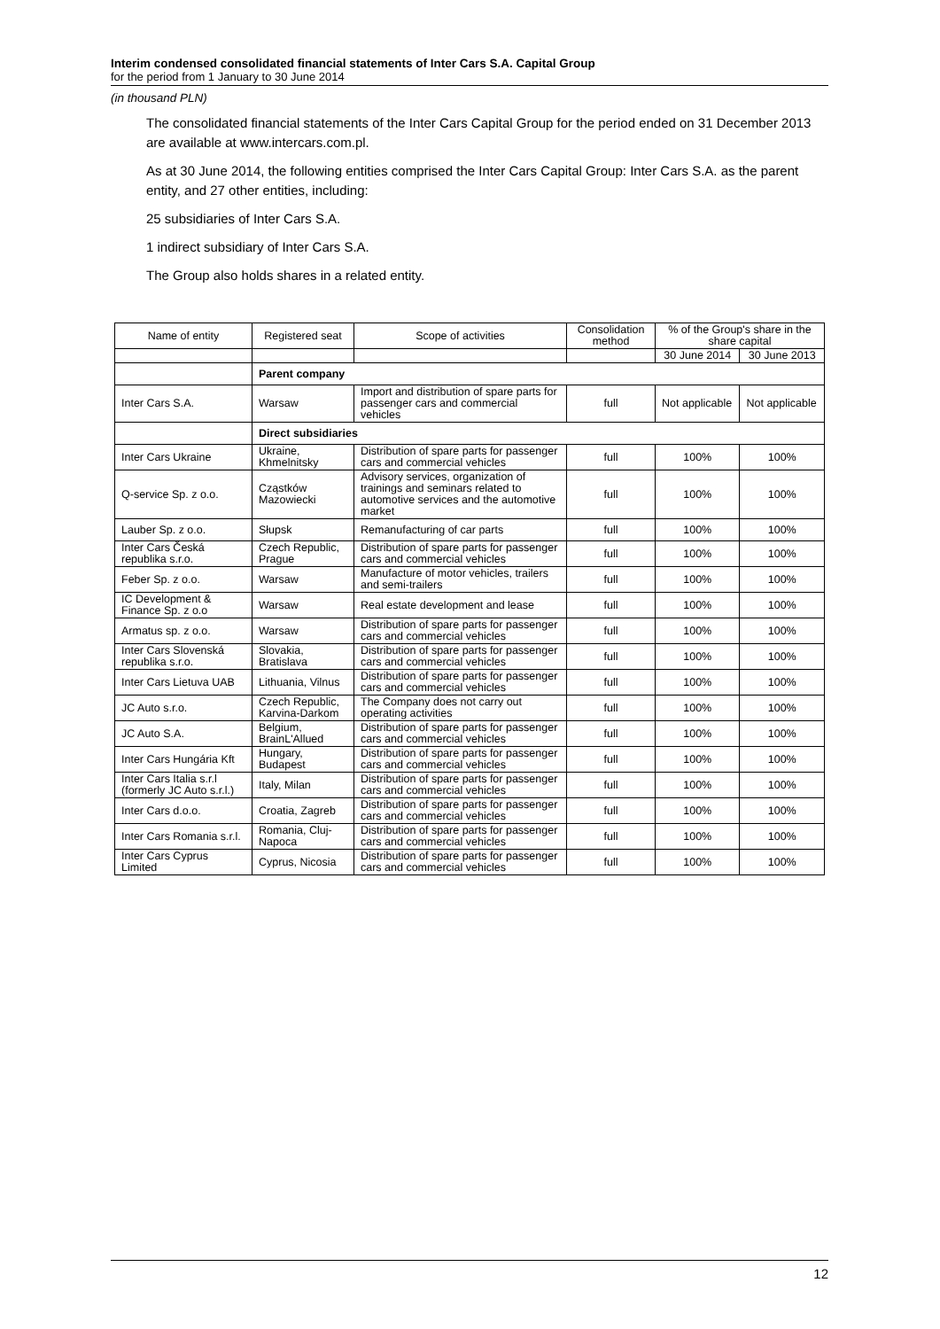Interim condensed consolidated financial statements of Inter Cars S.A. Capital Group
for the period from 1 January to 30 June 2014
(in thousand PLN)
The consolidated financial statements of the Inter Cars Capital Group for the period ended on 31 December 2013 are available at www.intercars.com.pl.
As at 30 June 2014, the following entities comprised the Inter Cars Capital Group: Inter Cars S.A. as the parent entity, and 27 other entities, including:
25 subsidiaries of Inter Cars S.A.
1 indirect subsidiary of Inter Cars S.A.
The Group also holds shares in a related entity.
| Name of entity | Registered seat | Scope of activities | Consolidation method | % of the Group's share in the share capital | |
| --- | --- | --- | --- | --- | --- |
| | | | | 30 June 2014 | 30 June 2013 |
| | Parent company | | | | |
| Inter Cars S.A. | Warsaw | Import and distribution of spare parts for passenger cars and commercial vehicles | full | Not applicable | Not applicable |
| | Direct subsidiaries | | | | |
| Inter Cars Ukraine | Ukraine, Khmelnitsky | Distribution of spare parts for passenger cars and commercial vehicles | full | 100% | 100% |
| Q-service Sp. z o.o. | Cząstków Mazowiecki | Advisory services, organization of trainings and seminars related to automotive services and the automotive market | full | 100% | 100% |
| Lauber Sp. z o.o. | Słupsk | Remanufacturing of car parts | full | 100% | 100% |
| Inter Cars Česká republika s.r.o. | Czech Republic, Prague | Distribution of spare parts for passenger cars and commercial vehicles | full | 100% | 100% |
| Feber Sp. z o.o. | Warsaw | Manufacture of motor vehicles, trailers and semi-trailers | full | 100% | 100% |
| IC Development & Finance Sp. z o.o | Warsaw | Real estate development and lease | full | 100% | 100% |
| Armatus sp. z o.o. | Warsaw | Distribution of spare parts for passenger cars and commercial vehicles | full | 100% | 100% |
| Inter Cars Slovenská republika s.r.o. | Slovakia, Bratislava | Distribution of spare parts for passenger cars and commercial vehicles | full | 100% | 100% |
| Inter Cars Lietuva UAB | Lithuania, Vilnus | Distribution of spare parts for passenger cars and commercial vehicles | full | 100% | 100% |
| JC Auto s.r.o. | Czech Republic, Karvina-Darkom | The Company does not carry out operating activities | full | 100% | 100% |
| JC Auto S.A. | Belgium, BrainL'Allued | Distribution of spare parts for passenger cars and commercial vehicles | full | 100% | 100% |
| Inter Cars Hungária Kft | Hungary, Budapest | Distribution of spare parts for passenger cars and commercial vehicles | full | 100% | 100% |
| Inter Cars Italia s.r.l (formerly JC Auto s.r.l.) | Italy, Milan | Distribution of spare parts for passenger cars and commercial vehicles | full | 100% | 100% |
| Inter Cars d.o.o. | Croatia, Zagreb | Distribution of spare parts for passenger cars and commercial vehicles | full | 100% | 100% |
| Inter Cars Romania s.r.l. | Romania, Cluj-Napoca | Distribution of spare parts for passenger cars and commercial vehicles | full | 100% | 100% |
| Inter Cars Cyprus Limited | Cyprus, Nicosia | Distribution of spare parts for passenger cars and commercial vehicles | full | 100% | 100% |
12